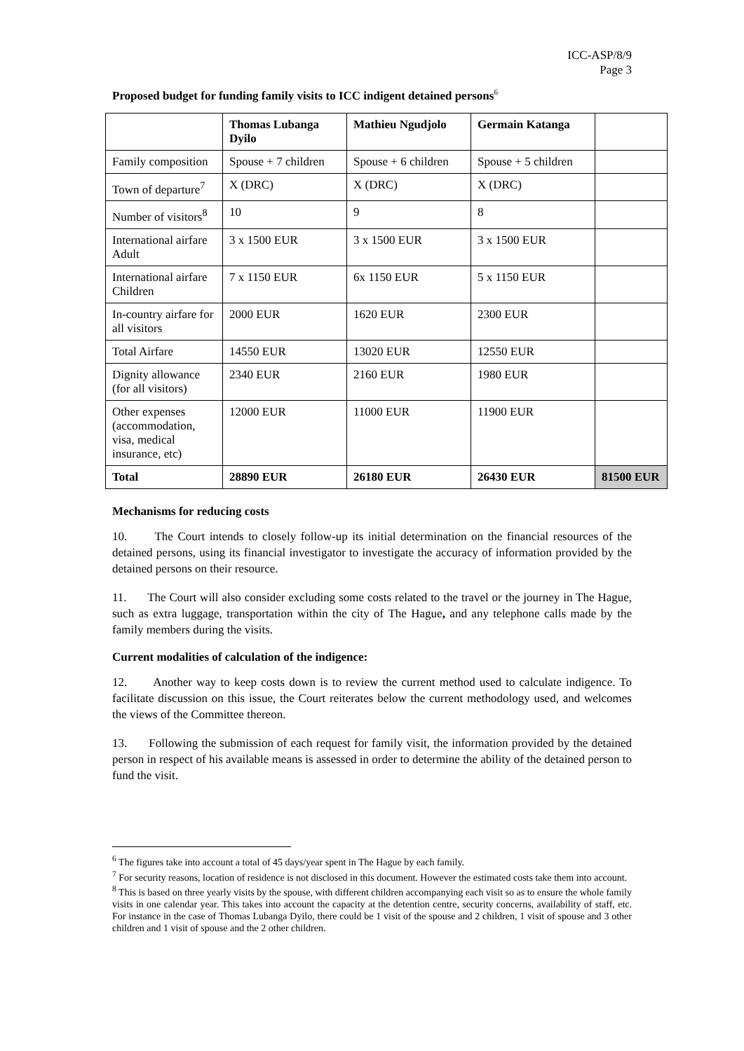ICC-ASP/8/9
Page 3
Proposed budget for funding family visits to ICC indigent detained persons<sup>6</sup>
| | Thomas Lubanga Dyilo | Mathieu Ngudjolo | Germain Katanga | |
| --- | --- | --- | --- | --- |
| Family composition | Spouse + 7 children | Spouse + 6 children | Spouse + 5 children | |
| Town of departure<sup>7</sup> | X (DRC) | X (DRC) | X (DRC) | |
| Number of visitors<sup>8</sup> | 10 | 9 | 8 | |
| International airfare Adult | 3 x 1500 EUR | 3 x 1500 EUR | 3 x 1500 EUR | |
| International airfare Children | 7 x 1150 EUR | 6x 1150 EUR | 5 x 1150 EUR | |
| In-country airfare for all visitors | 2000 EUR | 1620 EUR | 2300 EUR | |
| Total Airfare | 14550 EUR | 13020 EUR | 12550 EUR | |
| Dignity allowance (for all visitors) | 2340 EUR | 2160 EUR | 1980 EUR | |
| Other expenses (accommodation, visa, medical insurance, etc) | 12000 EUR | 11000 EUR | 11900 EUR | |
| Total | 28890 EUR | 26180 EUR | 26430 EUR | 81500 EUR |
Mechanisms for reducing costs
10. The Court intends to closely follow-up its initial determination on the financial resources of the detained persons, using its financial investigator to investigate the accuracy of information provided by the detained persons on their resource.
11. The Court will also consider excluding some costs related to the travel or the journey in The Hague, such as extra luggage, transportation within the city of The Hague, and any telephone calls made by the family members during the visits.
Current modalities of calculation of the indigence:
12. Another way to keep costs down is to review the current method used to calculate indigence. To facilitate discussion on this issue, the Court reiterates below the current methodology used, and welcomes the views of the Committee thereon.
13. Following the submission of each request for family visit, the information provided by the detained person in respect of his available means is assessed in order to determine the ability of the detained person to fund the visit.
<sup>6</sup> The figures take into account a total of 45 days/year spent in The Hague by each family.
<sup>7</sup> For security reasons, location of residence is not disclosed in this document. However the estimated costs take them into account.
<sup>8</sup> This is based on three yearly visits by the spouse, with different children accompanying each visit so as to ensure the whole family visits in one calendar year. This takes into account the capacity at the detention centre, security concerns, availability of staff, etc. For instance in the case of Thomas Lubanga Dyilo, there could be 1 visit of the spouse and 2 children, 1 visit of spouse and 3 other children and 1 visit of spouse and the 2 other children.